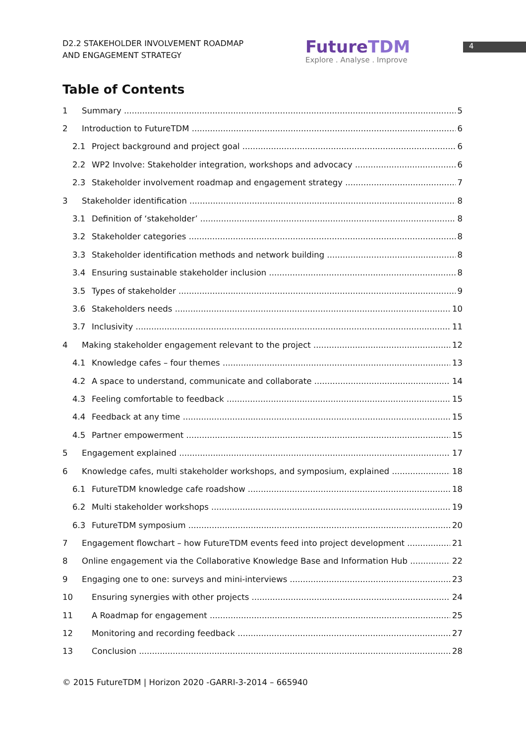D2.2 STAKEHOLDER INVOLVEMENT ROADMAP
AND ENGAGEMENT STRATEGY
FutureTDM
Explore . Analyse . Improve
4
Table of Contents
1 Summary 5
2 Introduction to FutureTDM 6
2.1 Project background and project goal 6
2.2 WP2 Involve: Stakeholder integration, workshops and advocacy 6
2.3 Stakeholder involvement roadmap and engagement strategy 7
3 Stakeholder identification 8
3.1 Definition of ‘stakeholder’ 8
3.2 Stakeholder categories 8
3.3 Stakeholder identification methods and network building 8
3.4 Ensuring sustainable stakeholder inclusion 8
3.5 Types of stakeholder 9
3.6 Stakeholders needs 10
3.7 Inclusivity 11
4 Making stakeholder engagement relevant to the project 12
4.1 Knowledge cafes – four themes 13
4.2 A space to understand, communicate and collaborate 14
4.3 Feeling comfortable to feedback 15
4.4 Feedback at any time 15
4.5 Partner empowerment 15
5 Engagement explained 17
6 Knowledge cafes, multi stakeholder workshops, and symposium, explained 18
6.1 FutureTDM knowledge cafe roadshow 18
6.2 Multi stakeholder workshops 19
6.3 FutureTDM symposium 20
7 Engagement flowchart – how FutureTDM events feed into project development 21
8 Online engagement via the Collaborative Knowledge Base and Information Hub 22
9 Engaging one to one: surveys and mini-interviews 23
10 Ensuring synergies with other projects 24
11 A Roadmap for engagement 25
12 Monitoring and recording feedback 27
13 Conclusion 28
© 2015 FutureTDM | Horizon 2020 -GARRI-3-2014 – 665940